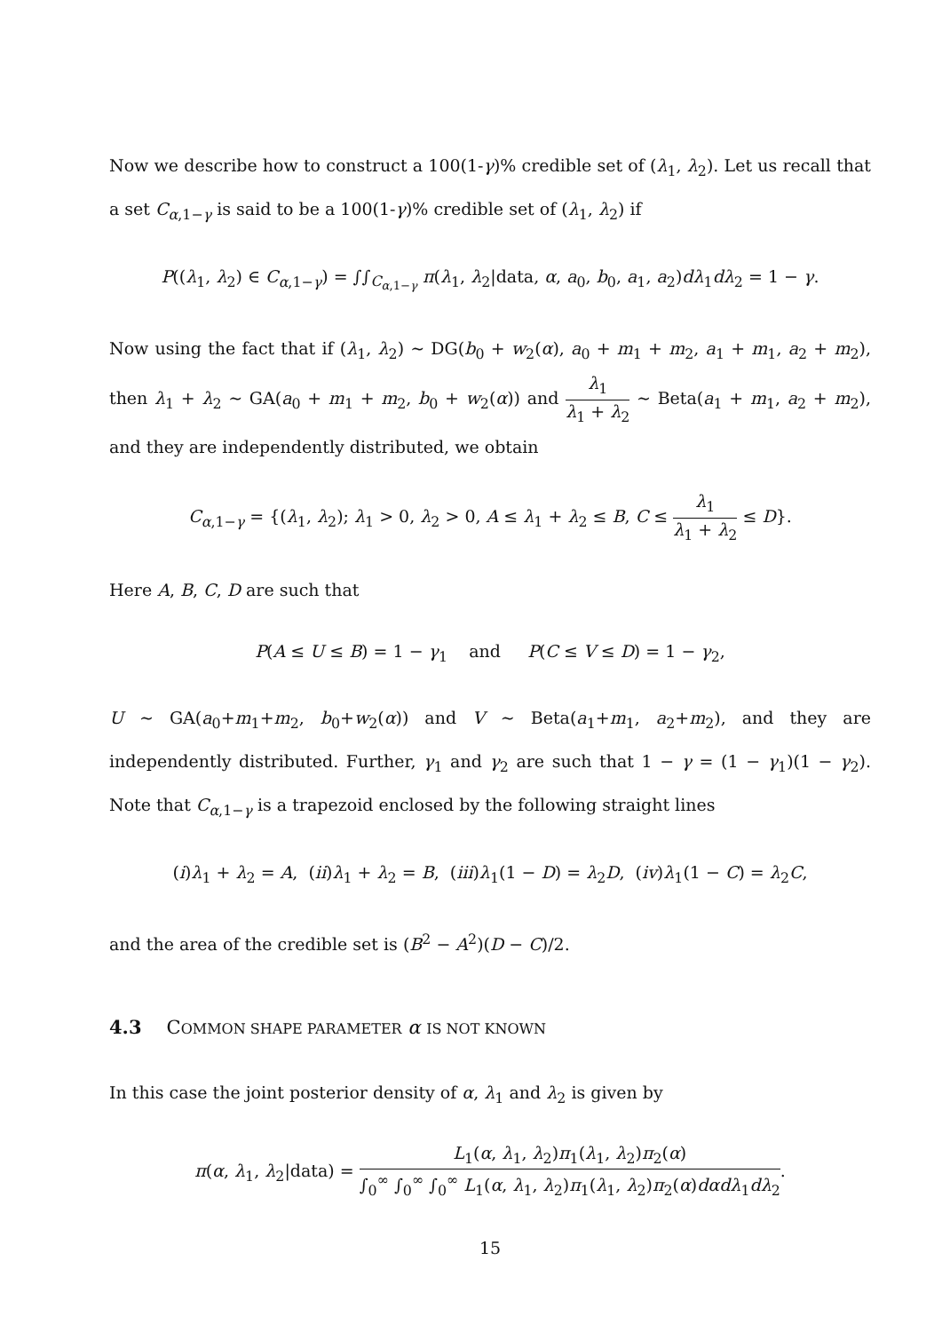Now we describe how to construct a 100(1-γ)% credible set of (λ<sub>1</sub>, λ<sub>2</sub>). Let us recall that a set C<sub>α,1−γ</sub> is said to be a 100(1-γ)% credible set of (λ<sub>1</sub>, λ<sub>2</sub>) if
P((λ<sub>1</sub>, λ<sub>2</sub>) ∈ C<sub>α,1−γ</sub>) = ∫∫<sub>C<sub>α,1−γ</sub></sub> π(λ<sub>1</sub>, λ<sub>2</sub>|data, α, a<sub>0</sub>, b<sub>0</sub>, a<sub>1</sub>, a<sub>2</sub>)dλ<sub>1</sub>dλ<sub>2</sub> = 1 − γ.
Now using the fact that if (λ<sub>1</sub>, λ<sub>2</sub>) ∼ DG(b<sub>0</sub> + w<sub>2</sub>(α), a<sub>0</sub> + m<sub>1</sub> + m<sub>2</sub>, a<sub>1</sub> + m<sub>1</sub>, a<sub>2</sub> + m<sub>2</sub>), then λ<sub>1</sub> + λ<sub>2</sub> ∼ GA(a<sub>0</sub> + m<sub>1</sub> + m<sub>2</sub>, b<sub>0</sub> + w<sub>2</sub>(α)) and λ<sub>1</sub> λ<sub>1</sub> + λ<sub>2</sub> ∼ Beta(a<sub>1</sub> + m<sub>1</sub>, a<sub>2</sub> + m<sub>2</sub>), and they are independently distributed, we obtain
C<sub>α,1−γ</sub> = {(λ<sub>1</sub>, λ<sub>2</sub>); λ<sub>1</sub> > 0, λ<sub>2</sub> > 0, A ≤ λ<sub>1</sub> + λ<sub>2</sub> ≤ B, C ≤ λ<sub>1</sub> λ<sub>1</sub> + λ<sub>2</sub> ≤ D}.
Here A, B, C, D are such that
P(A ≤ U ≤ B) = 1 − γ<sub>1</sub> and P(C ≤ V ≤ D) = 1 − γ<sub>2</sub>,
U ∼ GA(a<sub>0</sub>+m<sub>1</sub>+m<sub>2</sub>, b<sub>0</sub>+w<sub>2</sub>(α)) and V ∼ Beta(a<sub>1</sub>+m<sub>1</sub>, a<sub>2</sub>+m<sub>2</sub>), and they are independently distributed. Further, γ<sub>1</sub> and γ<sub>2</sub> are such that 1 − γ = (1 − γ<sub>1</sub>)(1 − γ<sub>2</sub>). Note that C<sub>α,1−γ</sub> is a trapezoid enclosed by the following straight lines
(i)λ<sub>1</sub> + λ<sub>2</sub> = A, (ii)λ<sub>1</sub> + λ<sub>2</sub> = B, (iii)λ<sub>1</sub>(1 − D) = λ<sub>2</sub>D, (iv)λ<sub>1</sub>(1 − C) = λ<sub>2</sub>C,
and the area of the credible set is (B<sup>2</sup> − A<sup>2</sup>)(D − C)/2.
4.3 COMMON SHAPE PARAMETER α IS NOT KNOWN
In this case the joint posterior density of α, λ<sub>1</sub> and λ<sub>2</sub> is given by
π(α, λ<sub>1</sub>, λ<sub>2</sub>|data) = L<sub>1</sub>(α, λ<sub>1</sub>, λ<sub>2</sub>)π<sub>1</sub>(λ<sub>1</sub>, λ<sub>2</sub>)π<sub>2</sub>(α) ∫<sub>0</sub><sup>∞</sup> ∫<sub>0</sub><sup>∞</sup> ∫<sub>0</sub><sup>∞</sup> L<sub>1</sub>(α, λ<sub>1</sub>, λ<sub>2</sub>)π<sub>1</sub>(λ<sub>1</sub>, λ<sub>2</sub>)π<sub>2</sub>(α)dαdλ<sub>1</sub>dλ<sub>2</sub>.
15